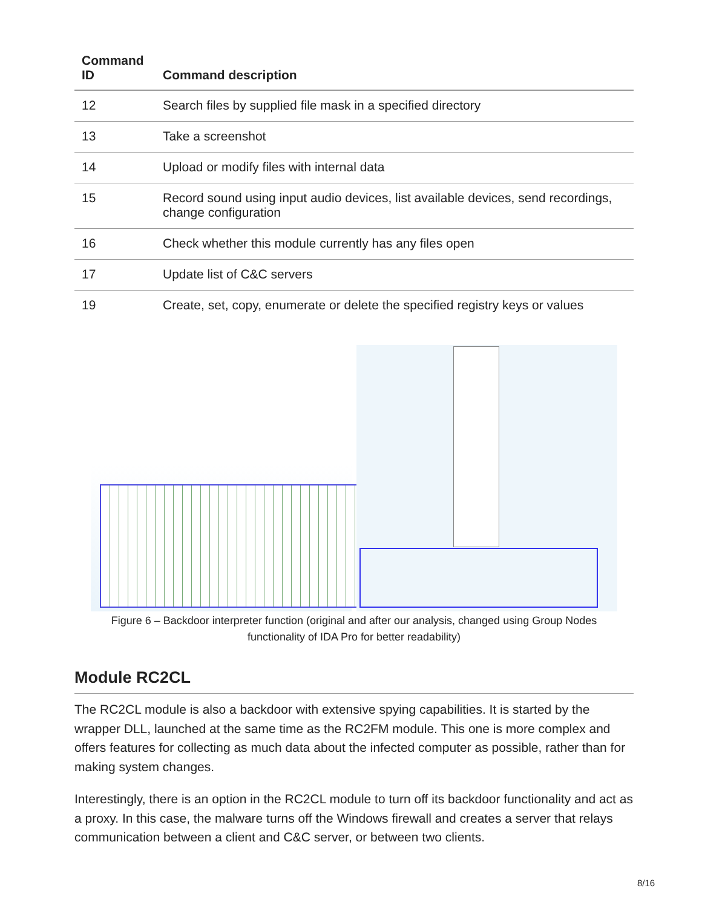| Command ID | Command description |
| --- | --- |
| 12 | Search files by supplied file mask in a specified directory |
| 13 | Take a screenshot |
| 14 | Upload or modify files with internal data |
| 15 | Record sound using input audio devices, list available devices, send recordings, change configuration |
| 16 | Check whether this module currently has any files open |
| 17 | Update list of C&C servers |
| 19 | Create, set, copy, enumerate or delete the specified registry keys or values |
Figure 6 – Backdoor interpreter function (original and after our analysis, changed using Group Nodes functionality of IDA Pro for better readability)
Module RC2CL
The RC2CL module is also a backdoor with extensive spying capabilities. It is started by the wrapper DLL, launched at the same time as the RC2FM module. This one is more complex and offers features for collecting as much data about the infected computer as possible, rather than for making system changes.
Interestingly, there is an option in the RC2CL module to turn off its backdoor functionality and act as a proxy. In this case, the malware turns off the Windows firewall and creates a server that relays communication between a client and C&C server, or between two clients.
8/16